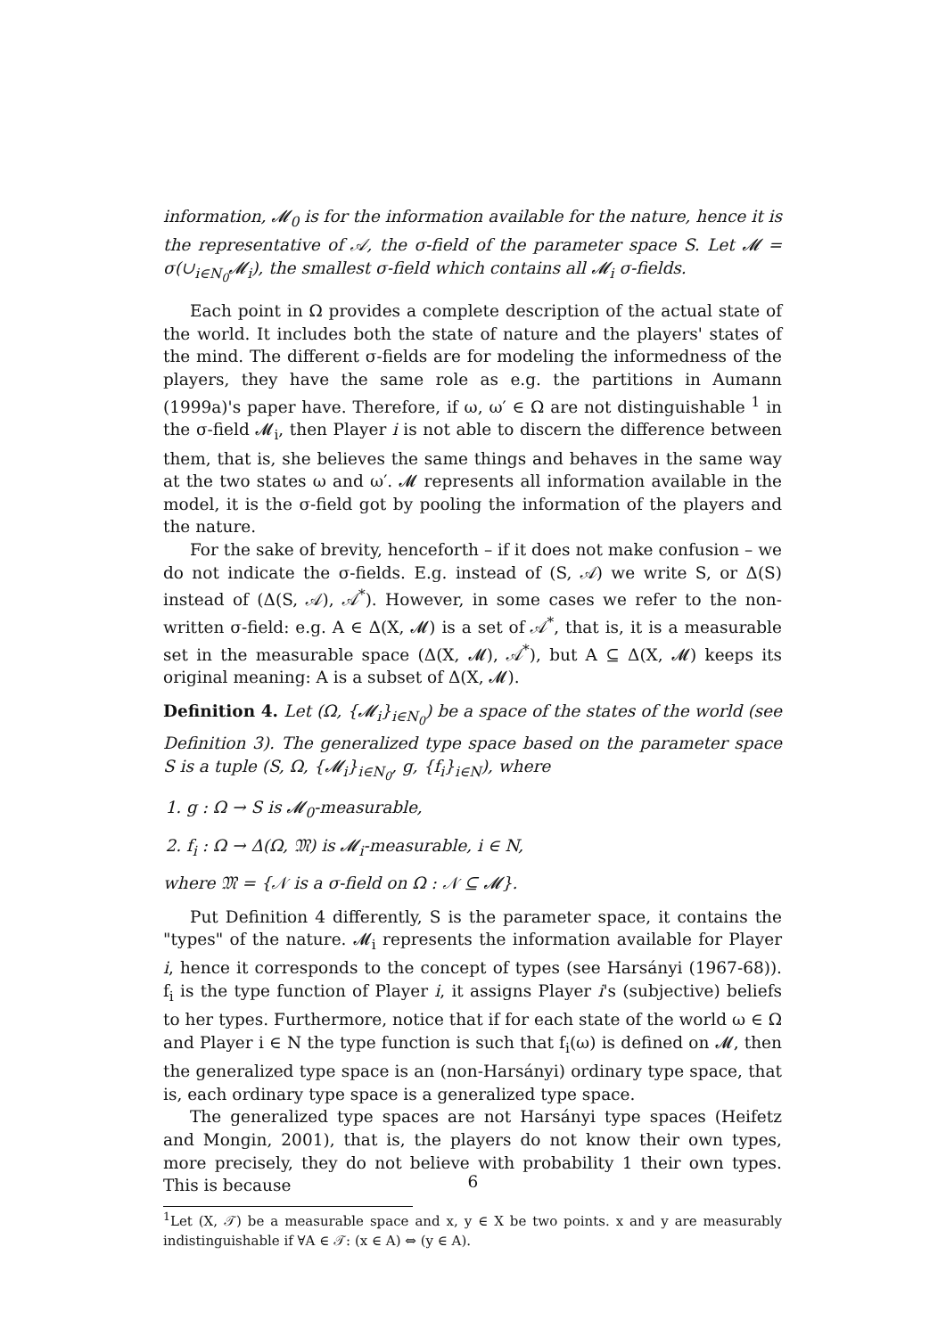information, 𝓜<sub>0</sub> is for the information available for the nature, hence it is the representative of 𝒜, the σ-field of the parameter space S. Let 𝓜 = σ(∪<sub>i∈N<sub>0</sub></sub>𝓜<sub>i</sub>), the smallest σ-field which contains all 𝓜<sub>i</sub> σ-fields.
Each point in Ω provides a complete description of the actual state of the world. It includes both the state of nature and the players' states of the mind. The different σ-fields are for modeling the informedness of the players, they have the same role as e.g. the partitions in Aumann (1999a)'s paper have. Therefore, if ω, ω′ ∈ Ω are not distinguishable <sup>1</sup> in the σ-field 𝓜<sub>i</sub>, then Player i is not able to discern the difference between them, that is, she believes the same things and behaves in the same way at the two states ω and ω′. 𝓜 represents all information available in the model, it is the σ-field got by pooling the information of the players and the nature.
For the sake of brevity, henceforth – if it does not make confusion – we do not indicate the σ-fields. E.g. instead of (S, 𝒜) we write S, or Δ(S) instead of (Δ(S, 𝒜), 𝒜<sup>*</sup>). However, in some cases we refer to the non-written σ-field: e.g. A ∈ Δ(X, 𝓜) is a set of 𝒜<sup>*</sup>, that is, it is a measurable set in the measurable space (Δ(X, 𝓜), 𝒜<sup>*</sup>), but A ⊆ Δ(X, 𝓜) keeps its original meaning: A is a subset of Δ(X, 𝓜).
Definition 4. Let (Ω, {𝓜<sub>i</sub>}<sub>i∈N<sub>0</sub></sub>) be a space of the states of the world (see Definition 3). The generalized type space based on the parameter space S is a tuple (S, Ω, {𝓜<sub>i</sub>}<sub>i∈N<sub>0</sub></sub>, g, {f<sub>i</sub>}<sub>i∈N</sub>), where
1. g : Ω → S is 𝓜<sub>0</sub>-measurable,
2. f<sub>i</sub> : Ω → Δ(Ω, 𝔐) is 𝓜<sub>i</sub>-measurable, i ∈ N,
where 𝔐 = {𝒩 is a σ-field on Ω : 𝒩 ⊆ 𝓜}.
Put Definition 4 differently, S is the parameter space, it contains the "types" of the nature. 𝓜<sub>i</sub> represents the information available for Player i, hence it corresponds to the concept of types (see Harsányi (1967-68)). f<sub>i</sub> is the type function of Player i, it assigns Player i's (subjective) beliefs to her types. Furthermore, notice that if for each state of the world ω ∈ Ω and Player i ∈ N the type function is such that f<sub>i</sub>(ω) is defined on 𝓜, then the generalized type space is an (non-Harsányi) ordinary type space, that is, each ordinary type space is a generalized type space.
The generalized type spaces are not Harsányi type spaces (Heifetz and Mongin, 2001), that is, the players do not know their own types, more precisely, they do not believe with probability 1 their own types. This is because
<sup>1</sup> Let (X, 𝒯) be a measurable space and x, y ∈ X be two points. x and y are measurably indistinguishable if ∀A ∈ 𝒯: (x ∈ A) ⇔ (y ∈ A).
6